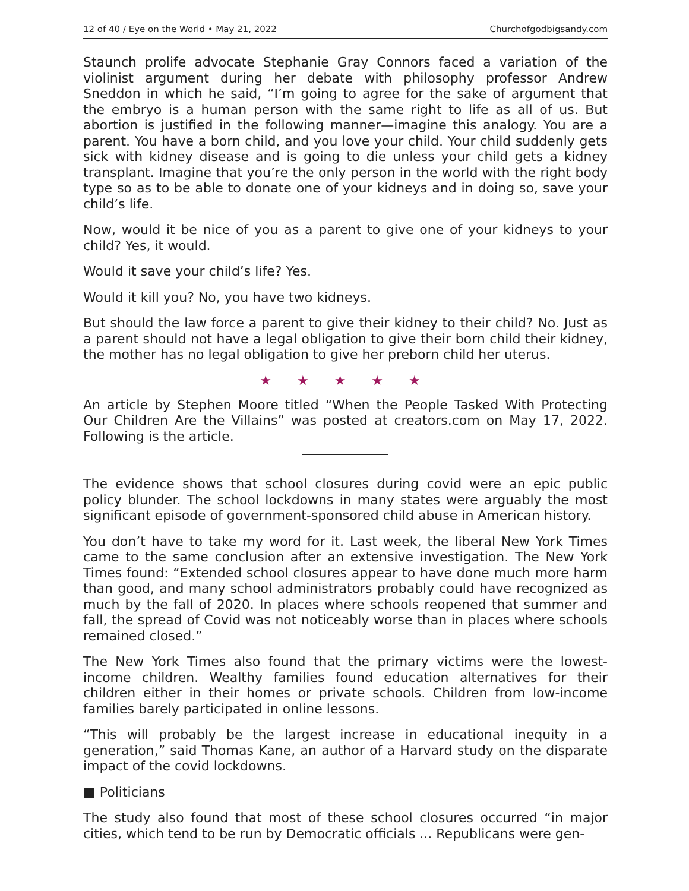12 of 40 / Eye on the World • May 21, 2022 Churchofgodbigsandy.com
Staunch prolife advocate Stephanie Gray Connors faced a variation of the violinist argument during her debate with philosophy professor Andrew Sneddon in which he said, “I’m going to agree for the sake of argument that the embryo is a human person with the same right to life as all of us. But abortion is justified in the following manner—imagine this analogy. You are a parent. You have a born child, and you love your child. Your child suddenly gets sick with kidney disease and is going to die unless your child gets a kidney transplant. Imagine that you’re the only person in the world with the right body type so as to be able to donate one of your kidneys and in doing so, save your child’s life.
Now, would it be nice of you as a parent to give one of your kidneys to your child? Yes, it would.
Would it save your child’s life? Yes.
Would it kill you? No, you have two kidneys.
But should the law force a parent to give their kidney to their child? No. Just as a parent should not have a legal obligation to give their born child their kidney, the mother has no legal obligation to give her preborn child her uterus.
★ ★ ★ ★ ★
An article by Stephen Moore titled “When the People Tasked With Protecting Our Children Are the Villains” was posted at creators.com on May 17, 2022. Following is the article.
The evidence shows that school closures during covid were an epic public policy blunder. The school lockdowns in many states were arguably the most significant episode of government-sponsored child abuse in American history.
You don’t have to take my word for it. Last week, the liberal New York Times came to the same conclusion after an extensive investigation. The New York Times found: “Extended school closures appear to have done much more harm than good, and many school administrators probably could have recognized as much by the fall of 2020. In places where schools reopened that summer and fall, the spread of Covid was not noticeably worse than in places where schools remained closed.”
The New York Times also found that the primary victims were the lowest-income children. Wealthy families found education alternatives for their children either in their homes or private schools. Children from low-income families barely participated in online lessons.
“This will probably be the largest increase in educational inequity in a generation,” said Thomas Kane, an author of a Harvard study on the disparate impact of the covid lockdowns.
■ Politicians
The study also found that most of these school closures occurred “in major cities, which tend to be run by Democratic officials ... Republicans were gen-